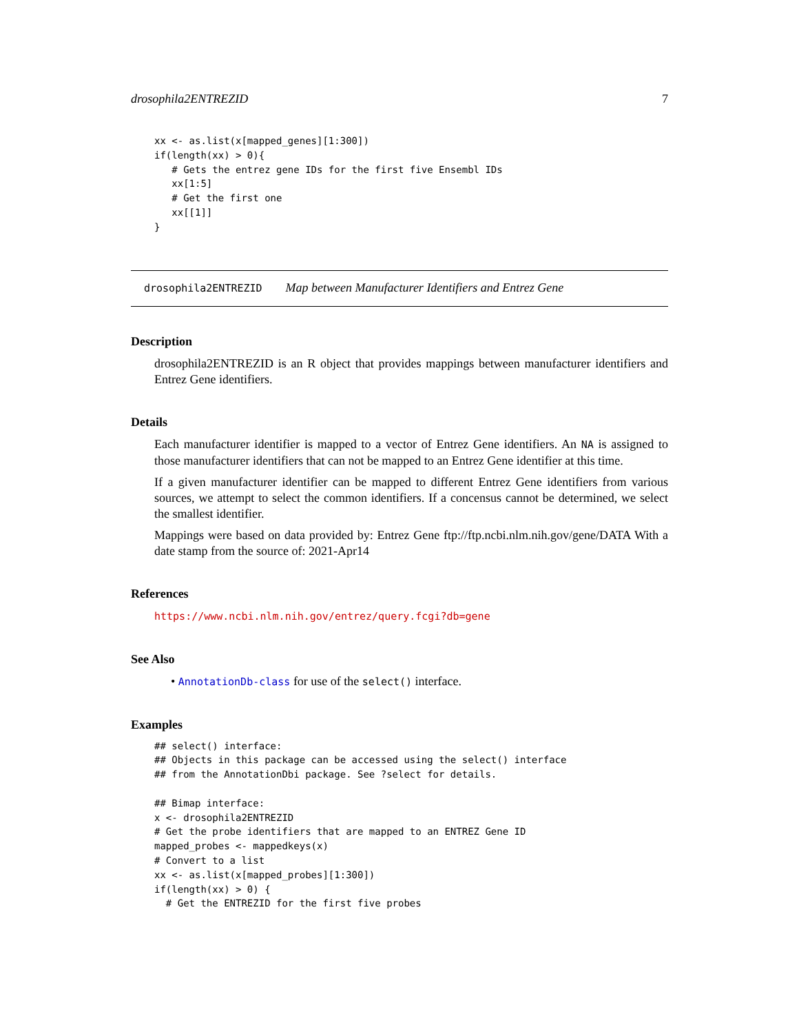drosophila2ENTREZID 7
xx <- as.list(x[mapped_genes][1:300])
if(length(xx) > 0){
   # Gets the entrez gene IDs for the first five Ensembl IDs
   xx[1:5]
   # Get the first one
   xx[[1]]
}
drosophila2ENTREZID Map between Manufacturer Identifiers and Entrez Gene
Description
drosophila2ENTREZID is an R object that provides mappings between manufacturer identifiers and Entrez Gene identifiers.
Details
Each manufacturer identifier is mapped to a vector of Entrez Gene identifiers. An NA is assigned to those manufacturer identifiers that can not be mapped to an Entrez Gene identifier at this time.
If a given manufacturer identifier can be mapped to different Entrez Gene identifiers from various sources, we attempt to select the common identifiers. If a concensus cannot be determined, we select the smallest identifier.
Mappings were based on data provided by: Entrez Gene ftp://ftp.ncbi.nlm.nih.gov/gene/DATA With a date stamp from the source of: 2021-Apr14
References
https://www.ncbi.nlm.nih.gov/entrez/query.fcgi?db=gene
See Also
• AnnotationDb-class for use of the select() interface.
Examples
## select() interface:
## Objects in this package can be accessed using the select() interface
## from the AnnotationDbi package. See ?select for details.

## Bimap interface:
x <- drosophila2ENTREZID
# Get the probe identifiers that are mapped to an ENTREZ Gene ID
mapped_probes <- mappedkeys(x)
# Convert to a list
xx <- as.list(x[mapped_probes][1:300])
if(length(xx) > 0) {
  # Get the ENTREZID for the first five probes